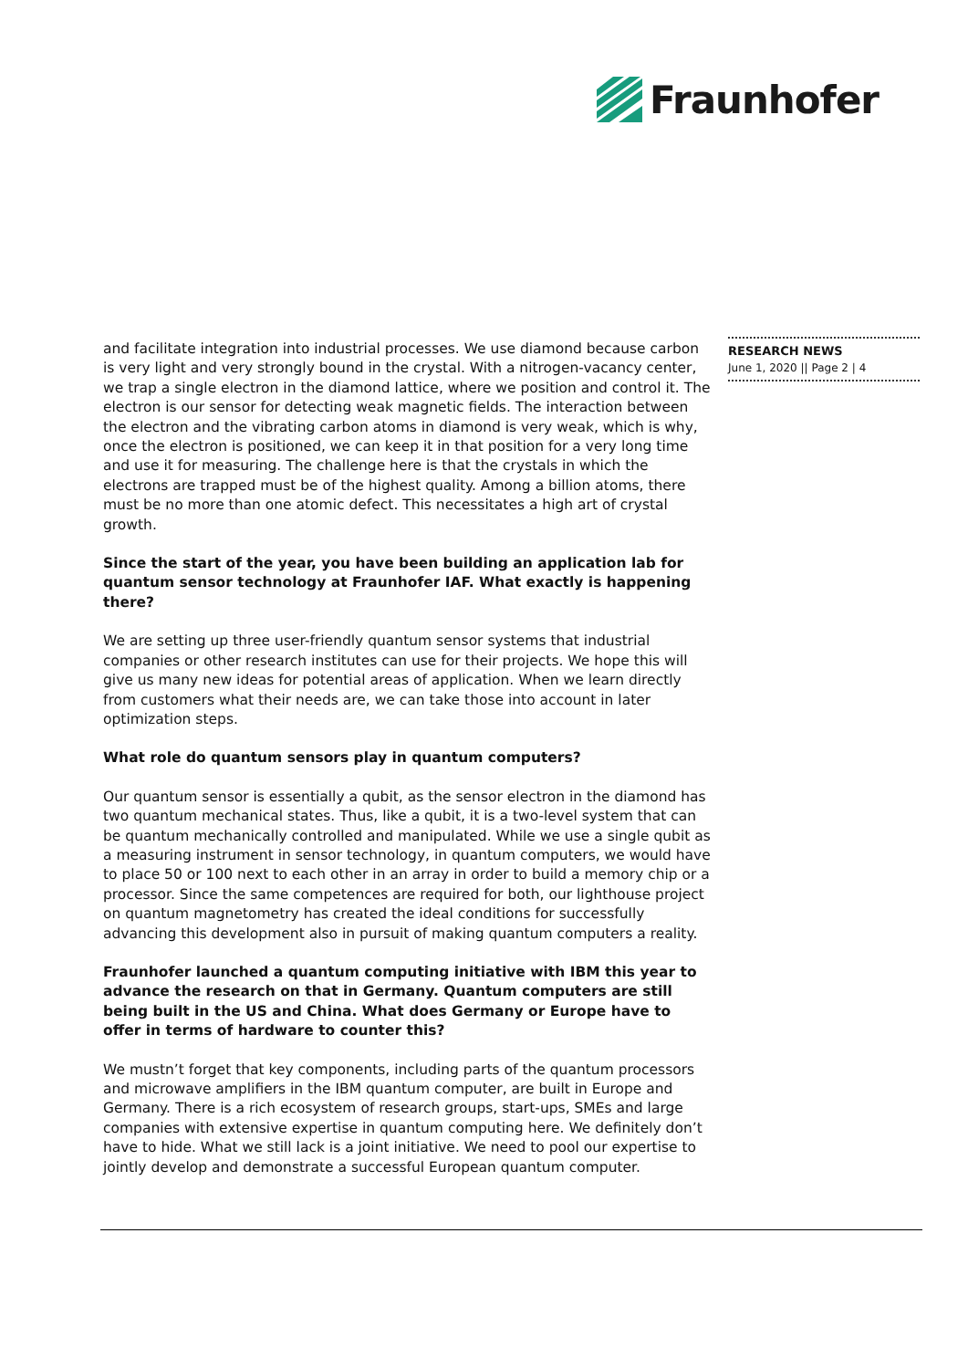Fraunhofer
RESEARCH NEWS
June 1, 2020 || Page 2 | 4
and facilitate integration into industrial processes. We use diamond because carbon is very light and very strongly bound in the crystal. With a nitrogen-vacancy center, we trap a single electron in the diamond lattice, where we position and control it. The electron is our sensor for detecting weak magnetic fields. The interaction between the electron and the vibrating carbon atoms in diamond is very weak, which is why, once the electron is positioned, we can keep it in that position for a very long time and use it for measuring. The challenge here is that the crystals in which the electrons are trapped must be of the highest quality. Among a billion atoms, there must be no more than one atomic defect. This necessitates a high art of crystal growth.
Since the start of the year, you have been building an application lab for quantum sensor technology at Fraunhofer IAF. What exactly is happening there?
We are setting up three user-friendly quantum sensor systems that industrial companies or other research institutes can use for their projects. We hope this will give us many new ideas for potential areas of application. When we learn directly from customers what their needs are, we can take those into account in later optimization steps.
What role do quantum sensors play in quantum computers?
Our quantum sensor is essentially a qubit, as the sensor electron in the diamond has two quantum mechanical states. Thus, like a qubit, it is a two-level system that can be quantum mechanically controlled and manipulated. While we use a single qubit as a measuring instrument in sensor technology, in quantum computers, we would have to place 50 or 100 next to each other in an array in order to build a memory chip or a processor. Since the same competences are required for both, our lighthouse project on quantum magnetometry has created the ideal conditions for successfully advancing this development also in pursuit of making quantum computers a reality.
Fraunhofer launched a quantum computing initiative with IBM this year to advance the research on that in Germany. Quantum computers are still being built in the US and China. What does Germany or Europe have to offer in terms of hardware to counter this?
We mustn’t forget that key components, including parts of the quantum processors and microwave amplifiers in the IBM quantum computer, are built in Europe and Germany. There is a rich ecosystem of research groups, start-ups, SMEs and large companies with extensive expertise in quantum computing here. We definitely don’t have to hide. What we still lack is a joint initiative. We need to pool our expertise to jointly develop and demonstrate a successful European quantum computer.